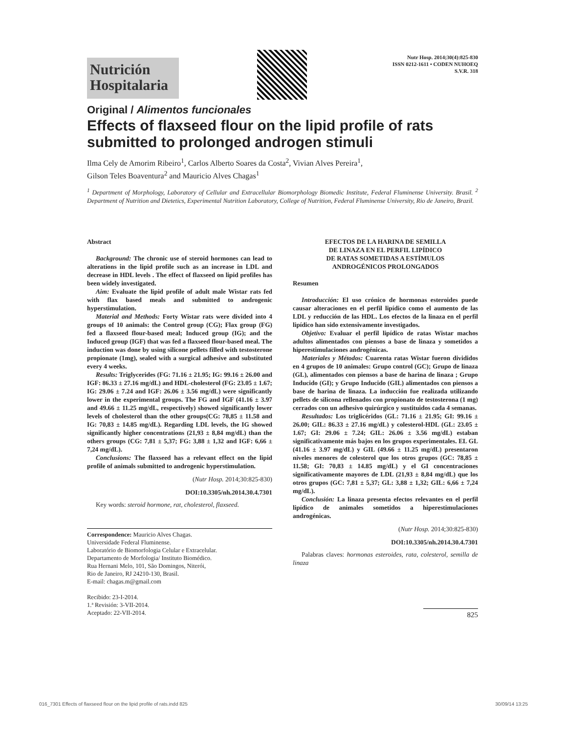Nutrición
Hospitalaria
Nutr Hosp. 2014;30(4):825-830
ISSN 0212-1611 • CODEN NUHOEQ
S.V.R. 318
Original / Alimentos funcionales
Effects of flaxseed flour on the lipid profile of rats submitted to prolonged androgen stimuli
Ilma Cely de Amorim Ribeiro<sup>1</sup>, Carlos Alberto Soares da Costa<sup>2</sup>, Vivian Alves Pereira<sup>1</sup>,
Gilson Teles Boaventura<sup>2</sup> and Mauricio Alves Chagas<sup>1</sup>
<sup>1</sup> Department of Morphology, Laboratory of Cellular and Extracellular Biomorphology Biomedic Institute, Federal Fluminense University. Brasil. <sup>2</sup> Department of Nutrition and Dietetics, Experimental Nutrition Laboratory, College of Nutrition, Federal Fluminense University, Rio de Janeiro, Brazil.
Abstract
Background: The chronic use of steroid hormones can lead to alterations in the lipid profile such as an increase in LDL and decrease in HDL levels . The effect of flaxseed on lipid profiles has been widely investigated.
Aim: Evaluate the lipid profile of adult male Wistar rats fed with flax based meals and submitted to androgenic hyperstimulation.
Material and Methods: Forty Wistar rats were divided into 4 groups of 10 animals: the Control group (CG); Flax group (FG) fed a flaxseed flour-based meal; Induced group (IG); and the Induced group (IGF) that was fed a flaxseed flour-based meal. The induction was done by using silicone pellets filled with testosterone propionate (1mg), sealed with a surgical adhesive and substituted every 4 weeks.
Results: Triglycerides (FG: 71.16 ± 21.95; IG: 99.16 ± 26.00 and IGF: 86.33 ± 27.16 mg/dL) and HDL-cholesterol (FG: 23.05 ± 1.67; IG: 29.06 ± 7.24 and IGF: 26.06 ± 3.56 mg/dL) were significantly lower in the experimental groups. The FG and IGF (41.16 ± 3.97 and 49.66 ± 11.25 mg/dL, respectively) showed significantly lower levels of cholesterol than the other groups(CG: 78,85 ± 11.58 and IG: 70,83 ± 14.85 mg/dL). Regarding LDL levels, the IG showed significantly higher concentrations (21,93 ± 8,84 mg/dL) than the others groups (CG: 7,81 ± 5,37; FG: 3,88 ± 1,32 and IGF: 6,66 ± 7,24 mg/dL).
Conclusions: The flaxseed has a relevant effect on the lipid profile of animals submitted to androgenic hyperstimulation.
(Nutr Hosp. 2014;30:825-830)
DOI:10.3305/nh.2014.30.4.7301
Key words: steroid hormone, rat, cholesterol, flaxseed.
Correspondence: Mauricio Alves Chagas.
Universidade Federal Fluminense.
Laboratório de Biomorfologia Celular e Extracelular.
Departamento de Morfologia/ Instituto Biomédico.
Rua Hernani Melo, 101, São Domingos, Niterói,
Rio de Janeiro, RJ 24210-130, Brasil.
E-mail: chagas.m@gmail.com
Recibido: 23-I-2014.
1.ª Revisión: 3-VII-2014.
Aceptado: 22-VII-2014.
EFECTOS DE LA HARINA DE SEMILLA
DE LINAZA EN EL PERFIL LIPÍDICO
DE RATAS SOMETIDAS A ESTÍMULOS
ANDROGÉNICOS PROLONGADOS
Resumen
Introducción: El uso crónico de hormonas esteroides puede causar alteraciones en el perfil lipídico como el aumento de las LDL y reducción de las HDL. Los efectos de la linaza en el perfil lipídico han sido extensivamente investigados.
Objetivo: Evaluar el perfil lipídico de ratas Wistar machos adultos alimentados con piensos a base de linaza y sometidos a hiperestimulaciones androgénicas.
Materiales y Métodos: Cuarenta ratas Wistar fueron divididos en 4 grupos de 10 animales: Grupo control (GC); Grupo de linaza (GL), alimentados con piensos a base de harina de linaza ; Grupo Inducido (GI); y Grupo Inducido (GIL) alimentados con piensos a base de harina de linaza. La inducción fue realizada utilizando pellets de silicona rellenados con propionato de testosterona (1 mg) cerrados con un adhesivo quirúrgico y sustituidos cada 4 semanas.
Resultados: Los triglicéridos (GL: 71.16 ± 21.95; GI: 99.16 ± 26.00; GIL: 86.33 ± 27.16 mg/dL) y colesterol-HDL (GL: 23.05 ± 1.67; GI: 29.06 ± 7.24; GIL: 26.06 ± 3.56 mg/dL) estaban significativamente más bajos en los grupos experimentales. EL GL (41.16 ± 3.97 mg/dL) y GIL (49.66 ± 11.25 mg/dL) presentaron niveles menores de colesterol que los otros grupos (GC: 78,85 ± 11.58; GI: 70,83 ± 14.85 mg/dL) y el GI concentraciones significativamente mayores de LDL (21,93 ± 8,84 mg/dL) que los otros grupos (GC: 7,81 ± 5,37; GL: 3,88 ± 1,32; GIL: 6,66 ± 7,24 mg/dL).
Conclusión: La linaza presenta efectos relevantes en el perfil lipídico de animales sometidos a hiperestimulaciones androgénicas.
(Nutr Hosp. 2014;30:825-830)
DOI:10.3305/nh.2014.30.4.7301
Palabras claves: hormonas esteroides, rata, colesterol, semilla de linaza
825
016_7301 Effects of flaxseed flour on the lipid profile of rats.indd 825 30/09/14 13:25